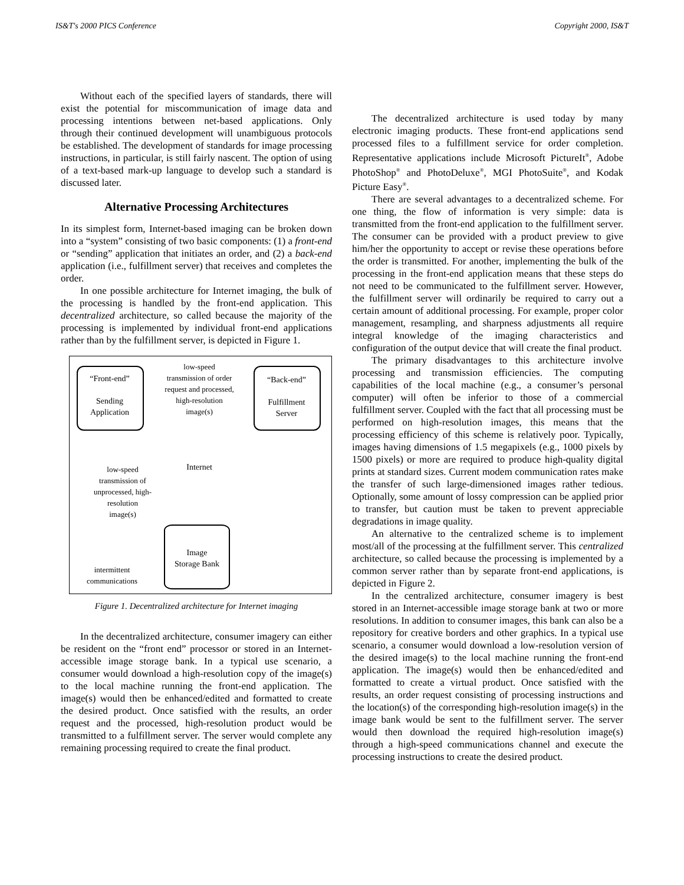IS&T's 2000 PICS Conference Copyright 2000, IS&T
Without each of the specified layers of standards, there will exist the potential for miscommunication of image data and processing intentions between net-based applications. Only through their continued development will unambiguous protocols be established. The development of standards for image processing instructions, in particular, is still fairly nascent. The option of using of a text-based mark-up language to develop such a standard is discussed later.
Alternative Processing Architectures
In its simplest form, Internet-based imaging can be broken down into a “system” consisting of two basic components: (1) a front-end or “sending” application that initiates an order, and (2) a back-end application (i.e., fulfillment server) that receives and completes the order.
In one possible architecture for Internet imaging, the bulk of the processing is handled by the front-end application. This decentralized architecture, so called because the majority of the processing is implemented by individual front-end applications rather than by the fulfillment server, is depicted in Figure 1.
“Front-end”
Sending
Application
“Back-end”
Fulfillment
Server
low-speed transmission of order request and processed, high-resolution image(s)
Internet
low-speed transmission of unprocessed, high-resolution image(s)
Image
Storage Bank
intermittent
communications
Figure 1. Decentralized architecture for Internet imaging
In the decentralized architecture, consumer imagery can either be resident on the “front end” processor or stored in an Internet-accessible image storage bank. In a typical use scenario, a consumer would download a high-resolution copy of the image(s) to the local machine running the front-end application. The image(s) would then be enhanced/edited and formatted to create the desired product. Once satisfied with the results, an order request and the processed, high-resolution product would be transmitted to a fulfillment server. The server would complete any remaining processing required to create the final product.
The decentralized architecture is used today by many electronic imaging products. These front-end applications send processed files to a fulfillment service for order completion. Representative applications include Microsoft PictureIt<sup>®</sup>, Adobe PhotoShop<sup>®</sup> and PhotoDeluxe<sup>®</sup>, MGI PhotoSuite<sup>®</sup>, and Kodak Picture Easy<sup>®</sup>.
There are several advantages to a decentralized scheme. For one thing, the flow of information is very simple: data is transmitted from the front-end application to the fulfillment server. The consumer can be provided with a product preview to give him/her the opportunity to accept or revise these operations before the order is transmitted. For another, implementing the bulk of the processing in the front-end application means that these steps do not need to be communicated to the fulfillment server. However, the fulfillment server will ordinarily be required to carry out a certain amount of additional processing. For example, proper color management, resampling, and sharpness adjustments all require integral knowledge of the imaging characteristics and configuration of the output device that will create the final product.
The primary disadvantages to this architecture involve processing and transmission efficiencies. The computing capabilities of the local machine (e.g., a consumer’s personal computer) will often be inferior to those of a commercial fulfillment server. Coupled with the fact that all processing must be performed on high-resolution images, this means that the processing efficiency of this scheme is relatively poor. Typically, images having dimensions of 1.5 megapixels (e.g., 1000 pixels by 1500 pixels) or more are required to produce high-quality digital prints at standard sizes. Current modem communication rates make the transfer of such large-dimensioned images rather tedious. Optionally, some amount of lossy compression can be applied prior to transfer, but caution must be taken to prevent appreciable degradations in image quality.
An alternative to the centralized scheme is to implement most/all of the processing at the fulfillment server. This centralized architecture, so called because the processing is implemented by a common server rather than by separate front-end applications, is depicted in Figure 2.
In the centralized architecture, consumer imagery is best stored in an Internet-accessible image storage bank at two or more resolutions. In addition to consumer images, this bank can also be a repository for creative borders and other graphics. In a typical use scenario, a consumer would download a low-resolution version of the desired image(s) to the local machine running the front-end application. The image(s) would then be enhanced/edited and formatted to create a virtual product. Once satisfied with the results, an order request consisting of processing instructions and the location(s) of the corresponding high-resolution image(s) in the image bank would be sent to the fulfillment server. The server would then download the required high-resolution image(s) through a high-speed communications channel and execute the processing instructions to create the desired product.